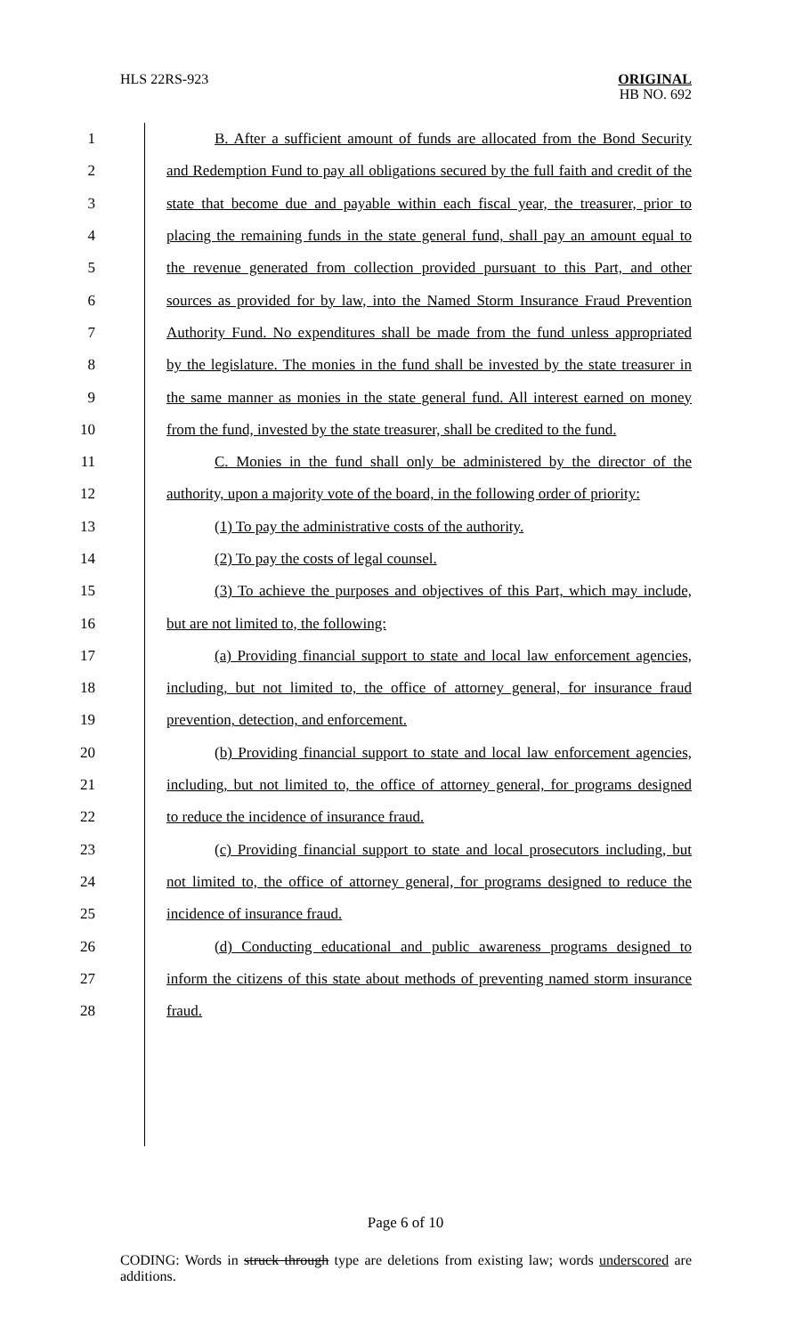HLS 22RS-923
ORIGINAL
HB NO. 692
1 B. After a sufficient amount of funds are allocated from the Bond Security
2 and Redemption Fund to pay all obligations secured by the full faith and credit of the
3 state that become due and payable within each fiscal year, the treasurer, prior to
4 placing the remaining funds in the state general fund, shall pay an amount equal to
5 the revenue generated from collection provided pursuant to this Part, and other
6 sources as provided for by law, into the Named Storm Insurance Fraud Prevention
7 Authority Fund. No expenditures shall be made from the fund unless appropriated
8 by the legislature. The monies in the fund shall be invested by the state treasurer in
9 the same manner as monies in the state general fund. All interest earned on money
10 from the fund, invested by the state treasurer, shall be credited to the fund.
11 C. Monies in the fund shall only be administered by the director of the
12 authority, upon a majority vote of the board, in the following order of priority:
13 (1) To pay the administrative costs of the authority.
14 (2) To pay the costs of legal counsel.
15 (3) To achieve the purposes and objectives of this Part, which may include,
16 but are not limited to, the following:
17 (a) Providing financial support to state and local law enforcement agencies,
18 including, but not limited to, the office of attorney general, for insurance fraud
19 prevention, detection, and enforcement.
20 (b) Providing financial support to state and local law enforcement agencies,
21 including, but not limited to, the office of attorney general, for programs designed
22 to reduce the incidence of insurance fraud.
23 (c) Providing financial support to state and local prosecutors including, but
24 not limited to, the office of attorney general, for programs designed to reduce the
25 incidence of insurance fraud.
26 (d) Conducting educational and public awareness programs designed to
27 inform the citizens of this state about methods of preventing named storm insurance
28 fraud.
Page 6 of 10
CODING: Words in struck through type are deletions from existing law; words underscored are additions.